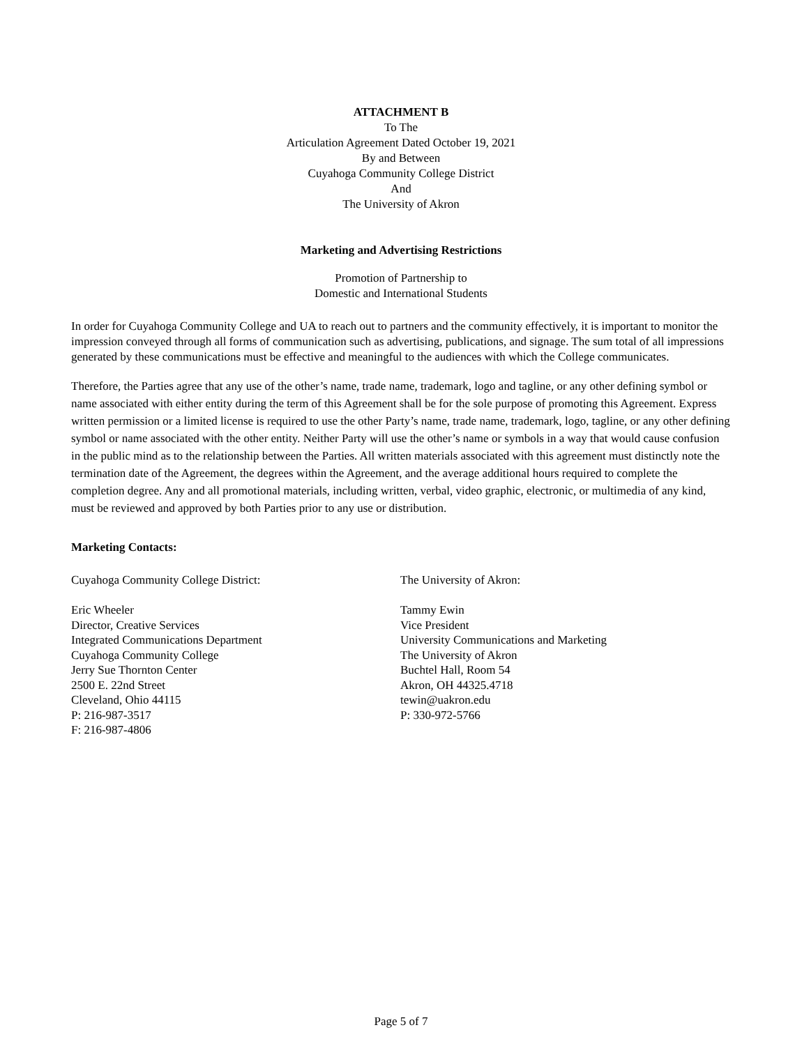ATTACHMENT B
To The
Articulation Agreement Dated October 19, 2021
By and Between
Cuyahoga Community College District
And
The University of Akron
Marketing and Advertising Restrictions
Promotion of Partnership to
Domestic and International Students
In order for Cuyahoga Community College and UA to reach out to partners and the community effectively, it is important to monitor the impression conveyed through all forms of communication such as advertising, publications, and signage. The sum total of all impressions generated by these communications must be effective and meaningful to the audiences with which the College communicates.
Therefore, the Parties agree that any use of the other’s name, trade name, trademark, logo and tagline, or any other defining symbol or name associated with either entity during the term of this Agreement shall be for the sole purpose of promoting this Agreement. Express written permission or a limited license is required to use the other Party’s name, trade name, trademark, logo, tagline, or any other defining symbol or name associated with the other entity. Neither Party will use the other’s name or symbols in a way that would cause confusion in the public mind as to the relationship between the Parties. All written materials associated with this agreement must distinctly note the termination date of the Agreement, the degrees within the Agreement, and the average additional hours required to complete the completion degree. Any and all promotional materials, including written, verbal, video graphic, electronic, or multimedia of any kind, must be reviewed and approved by both Parties prior to any use or distribution.
Marketing Contacts:
Cuyahoga Community College District:
Eric Wheeler
Director, Creative Services
Integrated Communications Department
Cuyahoga Community College
Jerry Sue Thornton Center
2500 E. 22nd Street
Cleveland, Ohio 44115
P: 216-987-3517
F: 216-987-4806
The University of Akron:
Tammy Ewin
Vice President
University Communications and Marketing
The University of Akron
Buchtel Hall, Room 54
Akron, OH 44325.4718
tewin@uakron.edu
P: 330-972-5766
Page 5 of 7